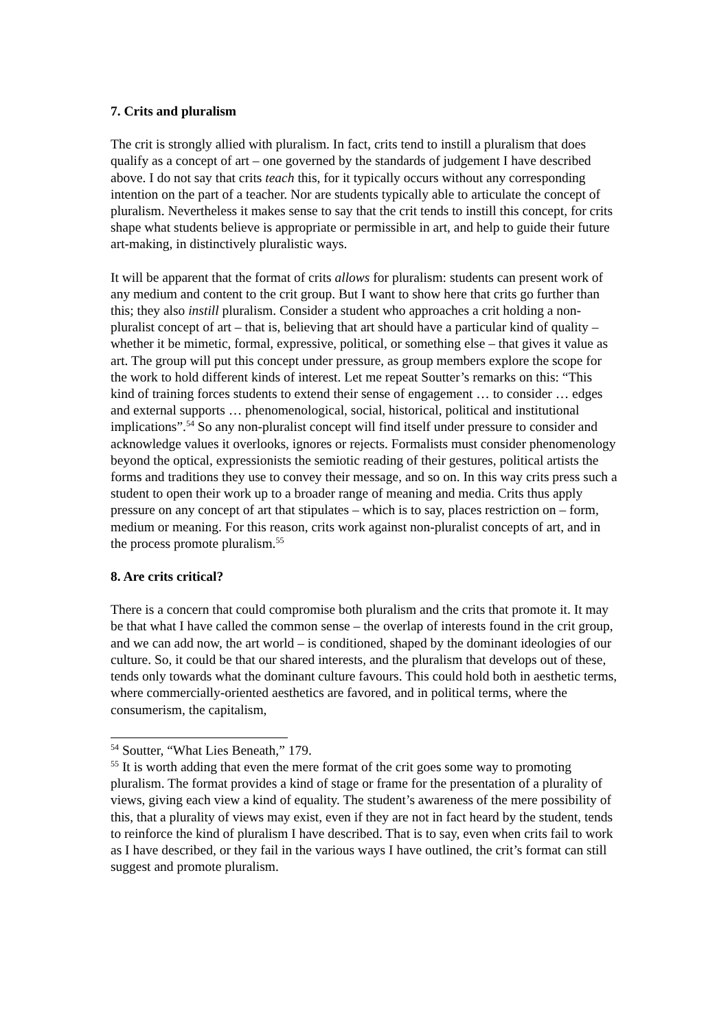7. Crits and pluralism
The crit is strongly allied with pluralism. In fact, crits tend to instill a pluralism that does qualify as a concept of art – one governed by the standards of judgement I have described above. I do not say that crits teach this, for it typically occurs without any corresponding intention on the part of a teacher. Nor are students typically able to articulate the concept of pluralism. Nevertheless it makes sense to say that the crit tends to instill this concept, for crits shape what students believe is appropriate or permissible in art, and help to guide their future art-making, in distinctively pluralistic ways.
It will be apparent that the format of crits allows for pluralism: students can present work of any medium and content to the crit group. But I want to show here that crits go further than this; they also instill pluralism. Consider a student who approaches a crit holding a non-pluralist concept of art – that is, believing that art should have a particular kind of quality – whether it be mimetic, formal, expressive, political, or something else – that gives it value as art. The group will put this concept under pressure, as group members explore the scope for the work to hold different kinds of interest. Let me repeat Soutter’s remarks on this: “This kind of training forces students to extend their sense of engagement … to consider … edges and external supports … phenomenological, social, historical, political and institutional implications”.<sup>54</sup> So any non-pluralist concept will find itself under pressure to consider and acknowledge values it overlooks, ignores or rejects. Formalists must consider phenomenology beyond the optical, expressionists the semiotic reading of their gestures, political artists the forms and traditions they use to convey their message, and so on. In this way crits press such a student to open their work up to a broader range of meaning and media. Crits thus apply pressure on any concept of art that stipulates – which is to say, places restriction on – form, medium or meaning. For this reason, crits work against non-pluralist concepts of art, and in the process promote pluralism.<sup>55</sup>
8. Are crits critical?
There is a concern that could compromise both pluralism and the crits that promote it. It may be that what I have called the common sense – the overlap of interests found in the crit group, and we can add now, the art world – is conditioned, shaped by the dominant ideologies of our culture. So, it could be that our shared interests, and the pluralism that develops out of these, tends only towards what the dominant culture favours. This could hold both in aesthetic terms, where commercially-oriented aesthetics are favored, and in political terms, where the consumerism, the capitalism,
<sup>54</sup> Soutter, “What Lies Beneath,” 179.
<sup>55</sup> It is worth adding that even the mere format of the crit goes some way to promoting pluralism. The format provides a kind of stage or frame for the presentation of a plurality of views, giving each view a kind of equality. The student’s awareness of the mere possibility of this, that a plurality of views may exist, even if they are not in fact heard by the student, tends to reinforce the kind of pluralism I have described. That is to say, even when crits fail to work as I have described, or they fail in the various ways I have outlined, the crit’s format can still suggest and promote pluralism.